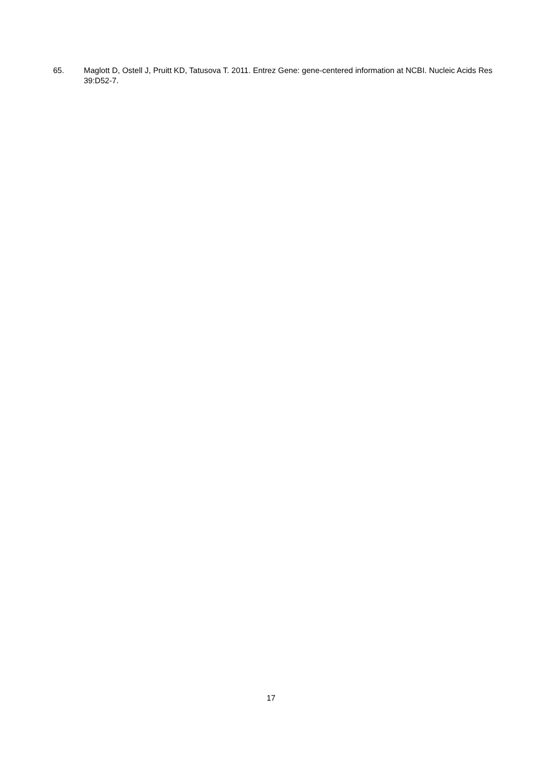65. Maglott D, Ostell J, Pruitt KD, Tatusova T. 2011. Entrez Gene: gene-centered information at NCBI. Nucleic Acids Res 39:D52-7.
17